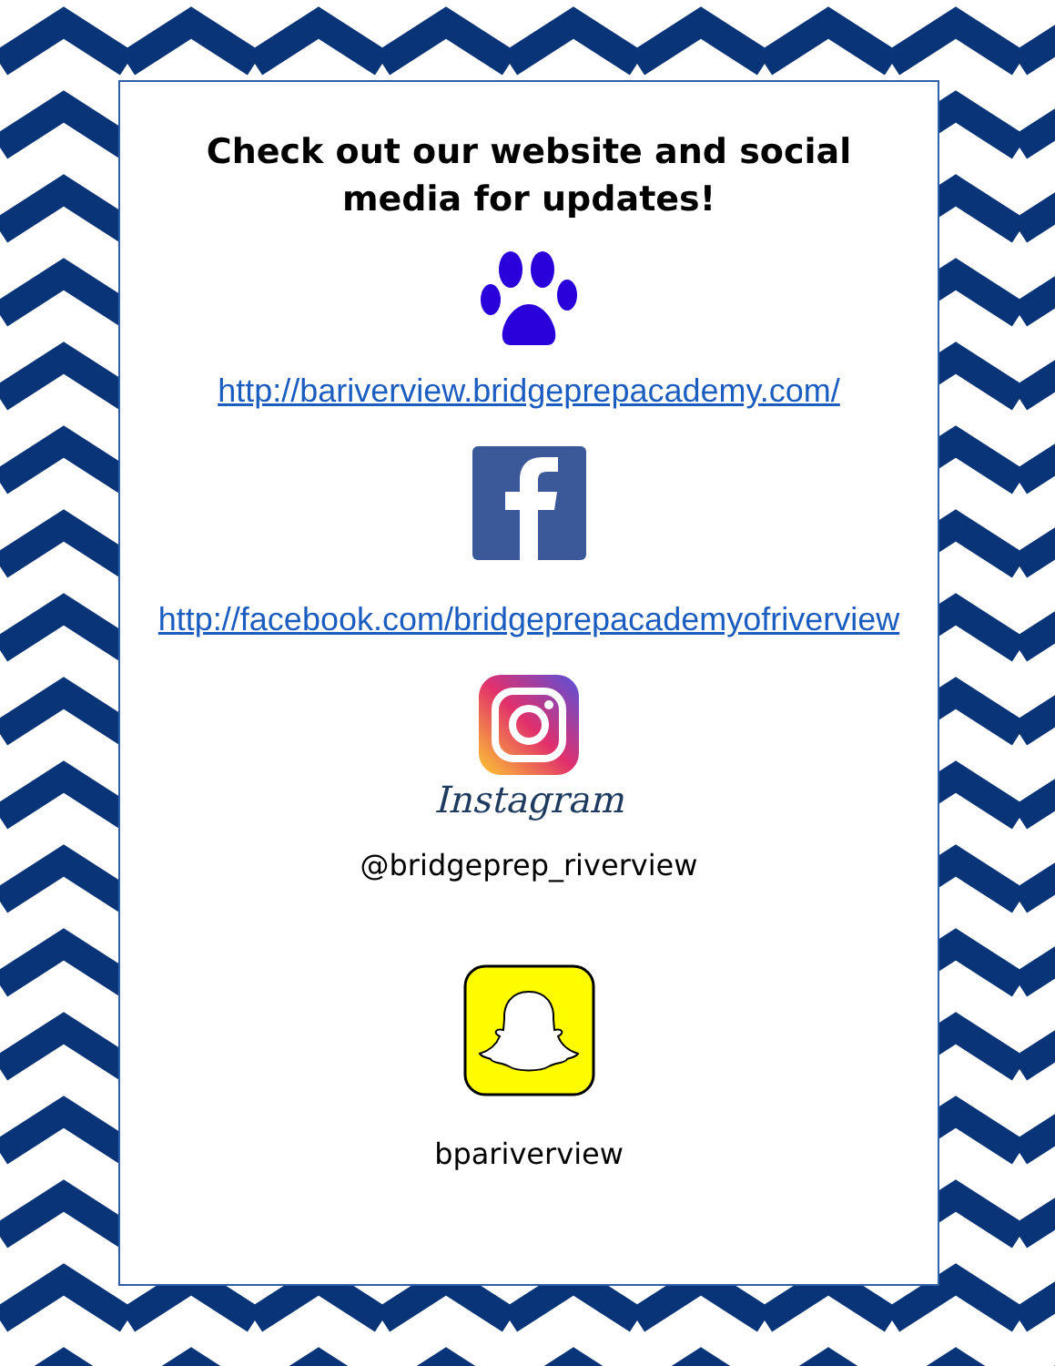Check out our website and social
media for updates!
http://bariverview.bridgeprepacademy.com/
http://facebook.com/bridgeprepacademyofriverview
Instagram
@bridgeprep_riverview
bpariverview